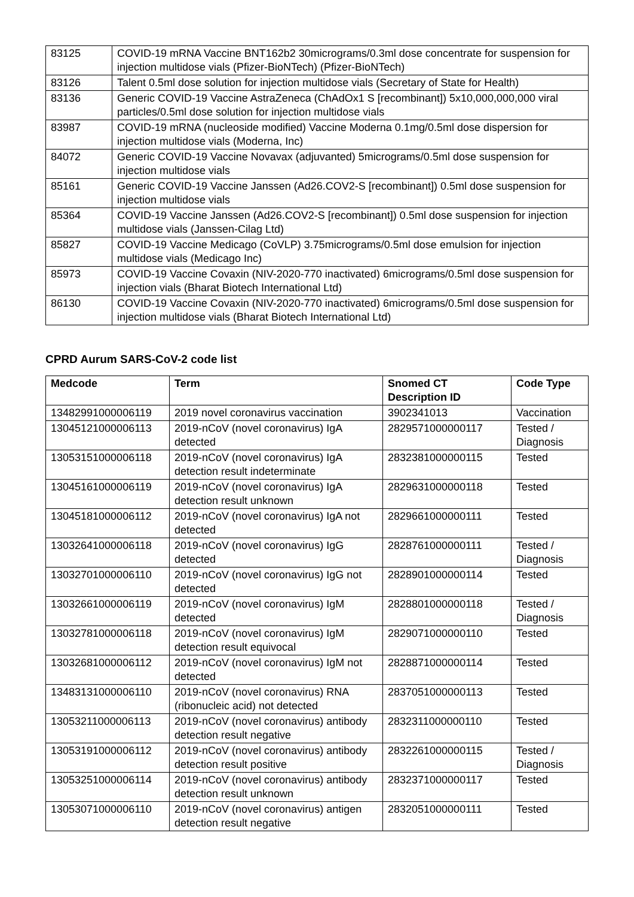| 83125 | COVID-19 mRNA Vaccine BNT162b2 30micrograms/0.3ml dose concentrate for suspension for injection multidose vials (Pfizer-BioNTech) (Pfizer-BioNTech) |
| 83126 | Talent 0.5ml dose solution for injection multidose vials (Secretary of State for Health) |
| 83136 | Generic COVID-19 Vaccine AstraZeneca (ChAdOx1 S [recombinant]) 5x10,000,000,000 viral particles/0.5ml dose solution for injection multidose vials |
| 83987 | COVID-19 mRNA (nucleoside modified) Vaccine Moderna 0.1mg/0.5ml dose dispersion for injection multidose vials (Moderna, Inc) |
| 84072 | Generic COVID-19 Vaccine Novavax (adjuvanted) 5micrograms/0.5ml dose suspension for injection multidose vials |
| 85161 | Generic COVID-19 Vaccine Janssen (Ad26.COV2-S [recombinant]) 0.5ml dose suspension for injection multidose vials |
| 85364 | COVID-19 Vaccine Janssen (Ad26.COV2-S [recombinant]) 0.5ml dose suspension for injection multidose vials (Janssen-Cilag Ltd) |
| 85827 | COVID-19 Vaccine Medicago (CoVLP) 3.75micrograms/0.5ml dose emulsion for injection multidose vials (Medicago Inc) |
| 85973 | COVID-19 Vaccine Covaxin (NIV-2020-770 inactivated) 6micrograms/0.5ml dose suspension for injection vials (Bharat Biotech International Ltd) |
| 86130 | COVID-19 Vaccine Covaxin (NIV-2020-770 inactivated) 6micrograms/0.5ml dose suspension for injection multidose vials (Bharat Biotech International Ltd) |
CPRD Aurum SARS-CoV-2 code list
| Medcode | Term | Snomed CT Description ID | Code Type |
| --- | --- | --- | --- |
| 13482991000006119 | 2019 novel coronavirus vaccination | 3902341013 | Vaccination |
| 13045121000006113 | 2019-nCoV (novel coronavirus) IgA detected | 2829571000000117 | Tested / Diagnosis |
| 13053151000006118 | 2019-nCoV (novel coronavirus) IgA detection result indeterminate | 2832381000000115 | Tested |
| 13045161000006119 | 2019-nCoV (novel coronavirus) IgA detection result unknown | 2829631000000118 | Tested |
| 13045181000006112 | 2019-nCoV (novel coronavirus) IgA not detected | 2829661000000111 | Tested |
| 13032641000006118 | 2019-nCoV (novel coronavirus) IgG detected | 2828761000000111 | Tested / Diagnosis |
| 13032701000006110 | 2019-nCoV (novel coronavirus) IgG not detected | 2828901000000114 | Tested |
| 13032661000006119 | 2019-nCoV (novel coronavirus) IgM detected | 2828801000000118 | Tested / Diagnosis |
| 13032781000006118 | 2019-nCoV (novel coronavirus) IgM detection result equivocal | 2829071000000110 | Tested |
| 13032681000006112 | 2019-nCoV (novel coronavirus) IgM not detected | 2828871000000114 | Tested |
| 13483131000006110 | 2019-nCoV (novel coronavirus) RNA (ribonucleic acid) not detected | 2837051000000113 | Tested |
| 13053211000006113 | 2019-nCoV (novel coronavirus) antibody detection result negative | 2832311000000110 | Tested |
| 13053191000006112 | 2019-nCoV (novel coronavirus) antibody detection result positive | 2832261000000115 | Tested / Diagnosis |
| 13053251000006114 | 2019-nCoV (novel coronavirus) antibody detection result unknown | 2832371000000117 | Tested |
| 13053071000006110 | 2019-nCoV (novel coronavirus) antigen detection result negative | 2832051000000111 | Tested |